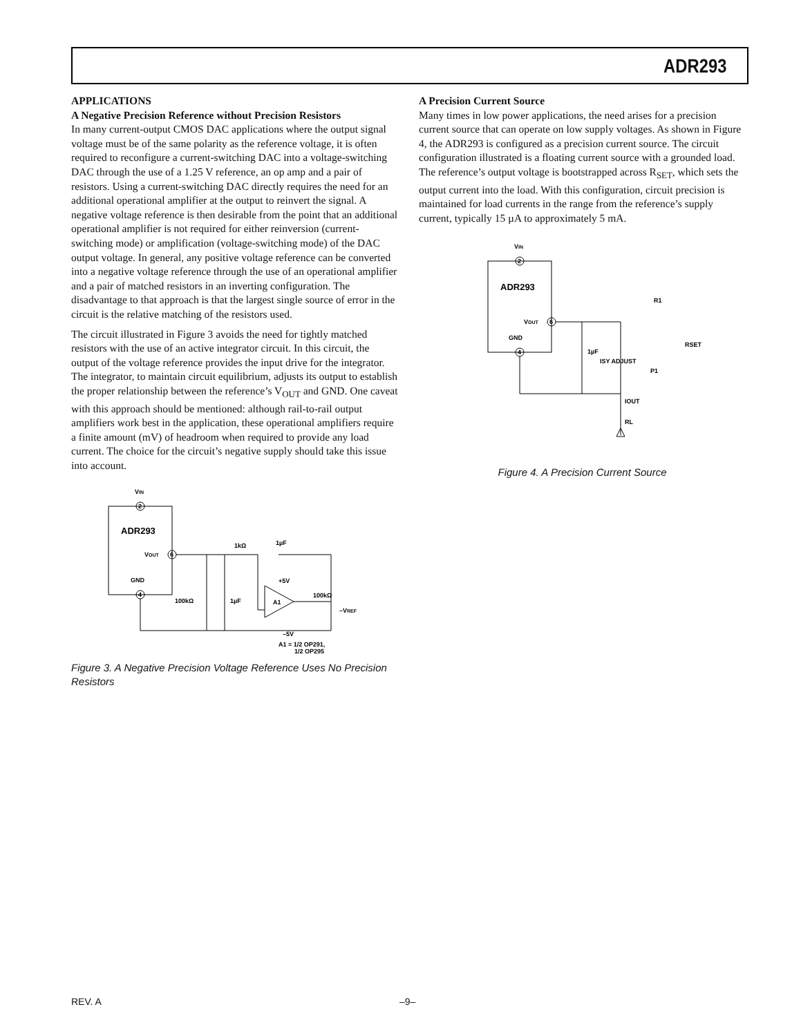ADR293
APPLICATIONS
A Negative Precision Reference without Precision Resistors
In many current-output CMOS DAC applications where the output signal voltage must be of the same polarity as the reference voltage, it is often required to reconfigure a current-switching DAC into a voltage-switching DAC through the use of a 1.25 V reference, an op amp and a pair of resistors. Using a current-switching DAC directly requires the need for an additional operational amplifier at the output to reinvert the signal. A negative voltage reference is then desirable from the point that an additional operational amplifier is not required for either reinversion (current-switching mode) or amplification (voltage-switching mode) of the DAC output voltage. In general, any positive voltage reference can be converted into a negative voltage reference through the use of an operational amplifier and a pair of matched resistors in an inverting configuration. The disadvantage to that approach is that the largest single source of error in the circuit is the relative matching of the resistors used.
The circuit illustrated in Figure 3 avoids the need for tightly matched resistors with the use of an active integrator circuit. In this circuit, the output of the voltage reference provides the input drive for the integrator. The integrator, to maintain circuit equilibrium, adjusts its output to establish the proper relationship between the reference’s V<sub>OUT</sub> and GND. One caveat with this approach should be mentioned: although rail-to-rail output amplifiers work best in the application, these operational amplifiers require a finite amount (mV) of headroom when required to provide any load current. The choice for the circuit’s negative supply should take this issue into account.
VIN
2
ADR293
VOUT
6
GND
4
1kΩ
1µF
100kΩ
1µF
+5V
A1
–5V
100kΩ
–VREF
A1 = 1/2 OP291,
1/2 OP295
Figure 3. A Negative Precision Voltage Reference Uses No Precision Resistors
A Precision Current Source
Many times in low power applications, the need arises for a precision current source that can operate on low supply voltages. As shown in Figure 4, the ADR293 is configured as a precision current source. The circuit configuration illustrated is a floating current source with a grounded load. The reference’s output voltage is bootstrapped across R<sub>SET</sub>, which sets the output current into the load. With this configuration, circuit precision is maintained for load currents in the range from the reference’s supply current, typically 15 µA to approximately 5 mA.
VIN
2
ADR293
VOUT
6
GND
4
1µF
ISY ADJUST
R1
RSET
P1
IOUT
RL
Figure 4. A Precision Current Source
REV. A –9–